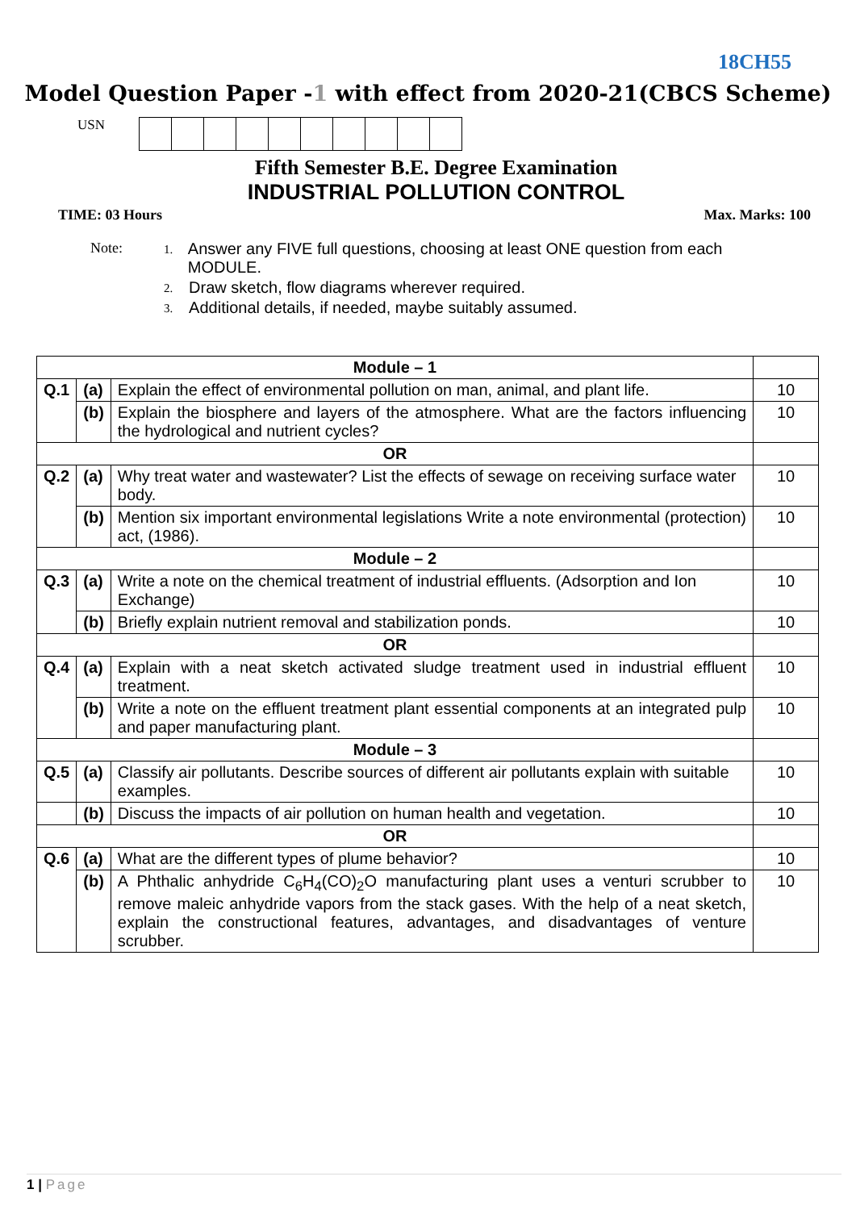18CH55
Model Question Paper -1 with effect from 2020-21(CBCS Scheme)
USN
Fifth Semester B.E. Degree Examination
INDUSTRIAL POLLUTION CONTROL
TIME: 03 Hours Max. Marks: 100
Note:
1.
Answer any FIVE full questions, choosing at least ONE question from each MODULE.
2.
Draw sketch, flow diagrams wherever required.
3.
Additional details, if needed, maybe suitably assumed.
| Module – 1 | | | |
| Q.1 | (a) | Explain the effect of environmental pollution on man, animal, and plant life. | 10 |
| | (b) | Explain the biosphere and layers of the atmosphere. What are the factors influencing the hydrological and nutrient cycles? | 10 |
| OR | | | |
| Q.2 | (a) | Why treat water and wastewater? List the effects of sewage on receiving surface water body. | 10 |
| | (b) | Mention six important environmental legislations Write a note environmental (protection) act, (1986). | 10 |
| Module – 2 | | | |
| Q.3 | (a) | Write a note on the chemical treatment of industrial effluents. (Adsorption and Ion Exchange) | 10 |
| | (b) | Briefly explain nutrient removal and stabilization ponds. | 10 |
| OR | | | |
| Q.4 | (a) | Explain with a neat sketch activated sludge treatment used in industrial effluent treatment. | 10 |
| | (b) | Write a note on the effluent treatment plant essential components at an integrated pulp and paper manufacturing plant. | 10 |
| Module – 3 | | | |
| Q.5 | (a) | Classify air pollutants. Describe sources of different air pollutants explain with suitable examples. | 10 |
| | (b) | Discuss the impacts of air pollution on human health and vegetation. | 10 |
| OR | | | |
| Q.6 | (a) | What are the different types of plume behavior? | 10 |
| | (b) | A Phthalic anhydride C<sub>6</sub>H<sub>4</sub>(CO)<sub>2</sub>O manufacturing plant uses a venturi scrubber to remove maleic anhydride vapors from the stack gases. With the help of a neat sketch, explain the constructional features, advantages, and disadvantages of venture scrubber. | 10 |
1 | Page